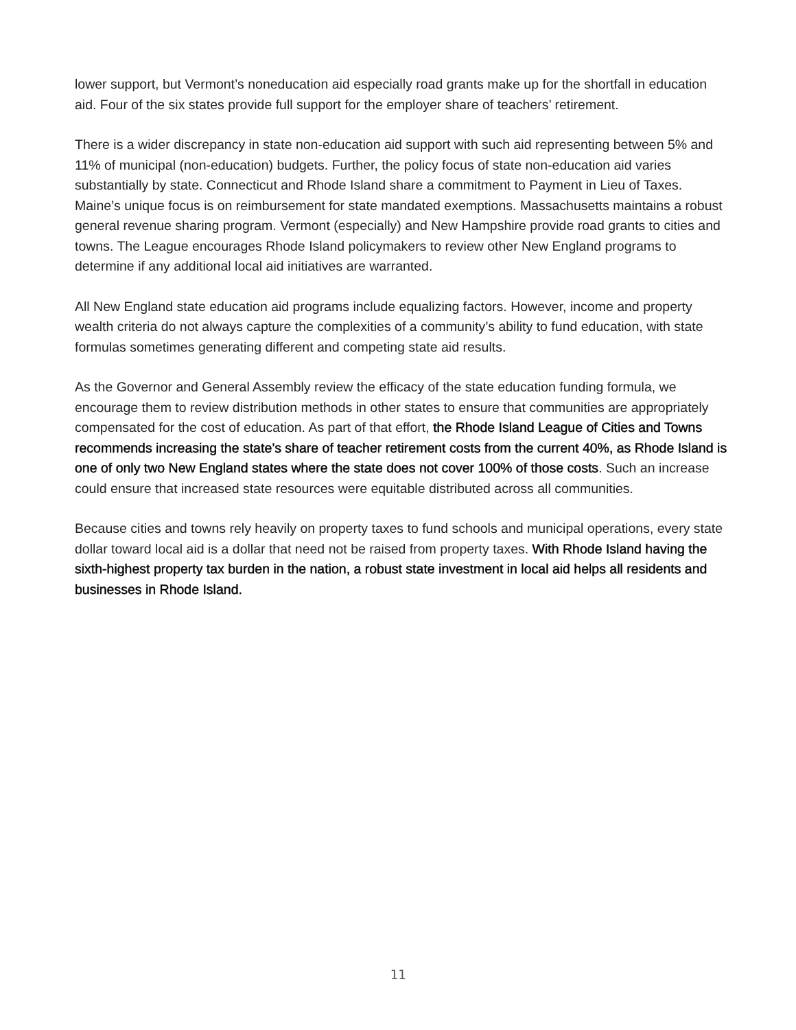lower support, but Vermont’s noneducation aid especially road grants make up for the shortfall in education aid. Four of the six states provide full support for the employer share of teachers’ retirement.
There is a wider discrepancy in state non-education aid support with such aid representing between 5% and 11% of municipal (non-education) budgets. Further, the policy focus of state non-education aid varies substantially by state. Connecticut and Rhode Island share a commitment to Payment in Lieu of Taxes. Maine’s unique focus is on reimbursement for state mandated exemptions. Massachusetts maintains a robust general revenue sharing program. Vermont (especially) and New Hampshire provide road grants to cities and towns. The League encourages Rhode Island policymakers to review other New England programs to determine if any additional local aid initiatives are warranted.
All New England state education aid programs include equalizing factors. However, income and property wealth criteria do not always capture the complexities of a community’s ability to fund education, with state formulas sometimes generating different and competing state aid results.
As the Governor and General Assembly review the efficacy of the state education funding formula, we encourage them to review distribution methods in other states to ensure that communities are appropriately compensated for the cost of education. As part of that effort, the Rhode Island League of Cities and Towns recommends increasing the state’s share of teacher retirement costs from the current 40%, as Rhode Island is one of only two New England states where the state does not cover 100% of those costs. Such an increase could ensure that increased state resources were equitable distributed across all communities.
Because cities and towns rely heavily on property taxes to fund schools and municipal operations, every state dollar toward local aid is a dollar that need not be raised from property taxes. With Rhode Island having the sixth-highest property tax burden in the nation, a robust state investment in local aid helps all residents and businesses in Rhode Island.
11